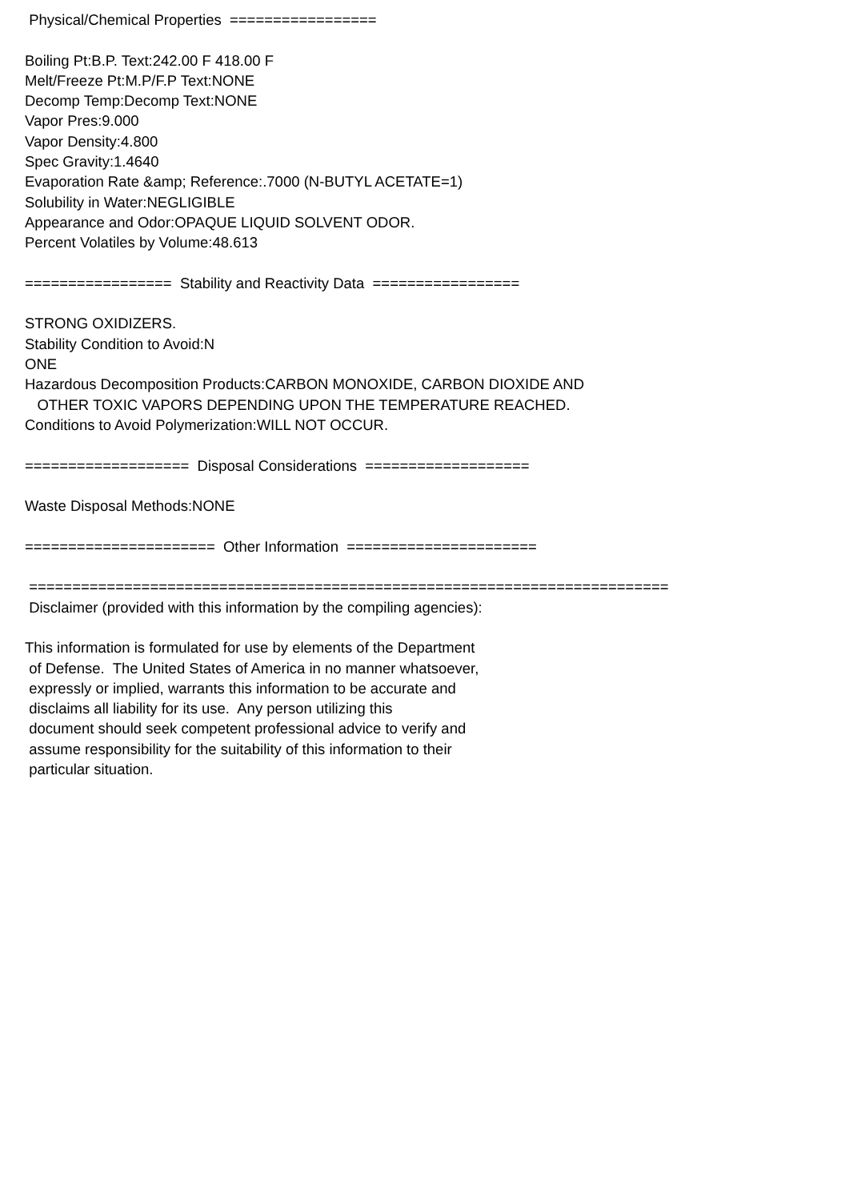Physical/Chemical Properties ================= Boiling Pt:B.P. Text:242.00 F 418.00 F Melt/Freeze Pt:M.P/F.P Text:NONE Decomp Temp:Decomp Text:NONE Vapor Pres:9.000 Vapor Density:4.800 Spec Gravity:1.4640 Evaporation Rate &amp; Reference:.7000 (N-BUTYL ACETATE=1) Solubility in Water:NEGLIGIBLE Appearance and Odor:OPAQUE LIQUID SOLVENT ODOR. Percent Volatiles by Volume:48.613 ================= Stability and Reactivity Data ================= STRONG OXIDIZERS. Stability Condition to Avoid:N ONE Hazardous Decomposition Products:CARBON MONOXIDE, CARBON DIOXIDE AND OTHER TOXIC VAPORS DEPENDING UPON THE TEMPERATURE REACHED. Conditions to Avoid Polymerization:WILL NOT OCCUR. =================== Disposal Considerations =================== Waste Disposal Methods:NONE ====================== Other Information ====================== ========================================================================== Disclaimer (provided with this information by the compiling agencies): This information is formulated for use by elements of the Department of Defense. The United States of America in no manner whatsoever, expressly or implied, warrants this information to be accurate and disclaims all liability for its use. Any person utilizing this document should seek competent professional advice to verify and assume responsibility for the suitability of this information to their particular situation.